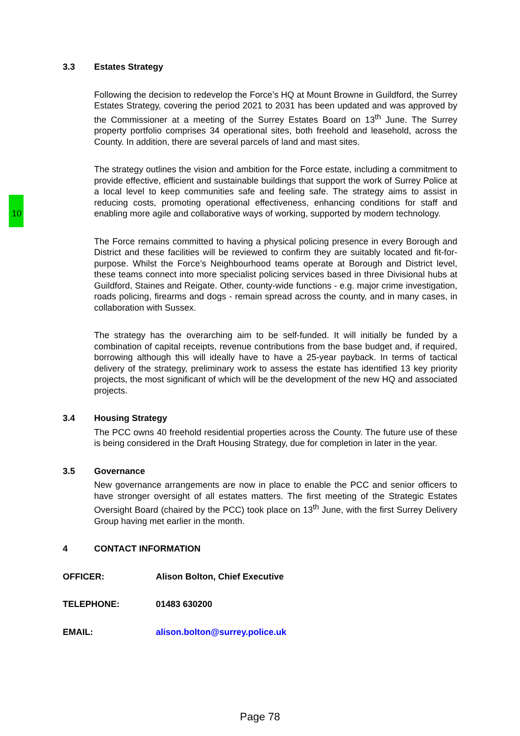10
3.3 Estates Strategy
Following the decision to redevelop the Force’s HQ at Mount Browne in Guildford, the Surrey Estates Strategy, covering the period 2021 to 2031 has been updated and was approved by the Commissioner at a meeting of the Surrey Estates Board on 13<sup>th</sup> June. The Surrey property portfolio comprises 34 operational sites, both freehold and leasehold, across the County. In addition, there are several parcels of land and mast sites.
The strategy outlines the vision and ambition for the Force estate, including a commitment to provide effective, efficient and sustainable buildings that support the work of Surrey Police at a local level to keep communities safe and feeling safe. The strategy aims to assist in reducing costs, promoting operational effectiveness, enhancing conditions for staff and enabling more agile and collaborative ways of working, supported by modern technology.
The Force remains committed to having a physical policing presence in every Borough and District and these facilities will be reviewed to confirm they are suitably located and fit-for-purpose. Whilst the Force’s Neighbourhood teams operate at Borough and District level, these teams connect into more specialist policing services based in three Divisional hubs at Guildford, Staines and Reigate. Other, county-wide functions - e.g. major crime investigation, roads policing, firearms and dogs - remain spread across the county, and in many cases, in collaboration with Sussex.
The strategy has the overarching aim to be self-funded. It will initially be funded by a combination of capital receipts, revenue contributions from the base budget and, if required, borrowing although this will ideally have to have a 25-year payback. In terms of tactical delivery of the strategy, preliminary work to assess the estate has identified 13 key priority projects, the most significant of which will be the development of the new HQ and associated projects.
3.4 Housing Strategy
The PCC owns 40 freehold residential properties across the County. The future use of these is being considered in the Draft Housing Strategy, due for completion in later in the year.
3.5 Governance
New governance arrangements are now in place to enable the PCC and senior officers to have stronger oversight of all estates matters. The first meeting of the Strategic Estates Oversight Board (chaired by the PCC) took place on 13<sup>th</sup> June, with the first Surrey Delivery Group having met earlier in the month.
4 CONTACT INFORMATION
OFFICER: Alison Bolton, Chief Executive
TELEPHONE: 01483 630200
EMAIL: alison.bolton@surrey.police.uk
Page 78